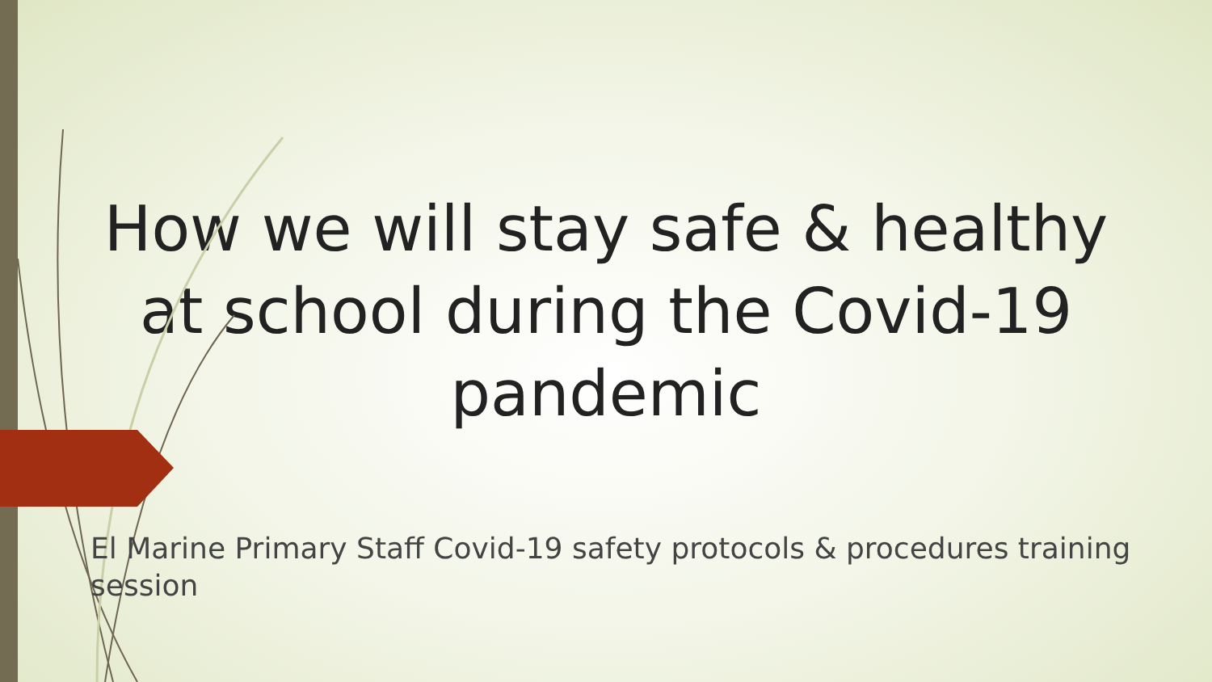How we will stay safe & healthy at school during the Covid-19 pandemic
El Marine Primary Staff Covid-19 safety protocols & procedures training session